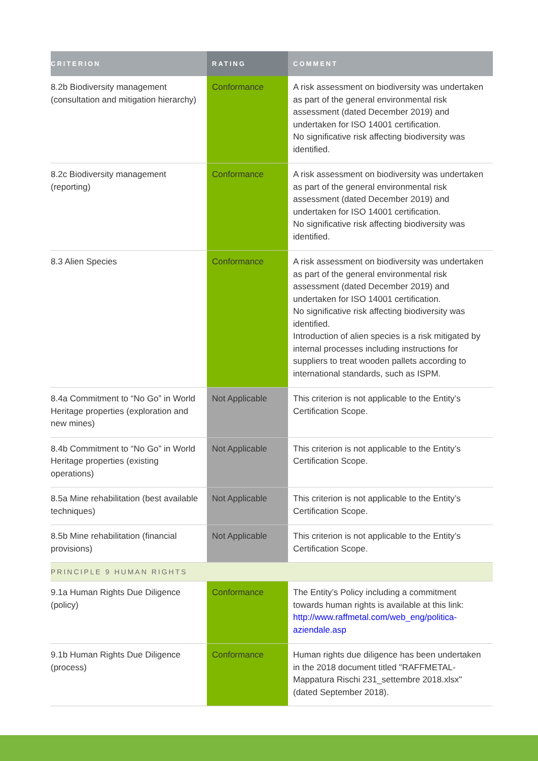| CRITERION | RATING | COMMENT |
| --- | --- | --- |
| 8.2b Biodiversity management (consultation and mitigation hierarchy) | Conformance | A risk assessment on biodiversity was undertaken as part of the general environmental risk assessment (dated December 2019) and undertaken for ISO 14001 certification. No significative risk affecting biodiversity was identified. |
| 8.2c Biodiversity management (reporting) | Conformance | A risk assessment on biodiversity was undertaken as part of the general environmental risk assessment (dated December 2019) and undertaken for ISO 14001 certification. No significative risk affecting biodiversity was identified. |
| 8.3 Alien Species | Conformance | A risk assessment on biodiversity was undertaken as part of the general environmental risk assessment (dated December 2019) and undertaken for ISO 14001 certification. No significative risk affecting biodiversity was identified. Introduction of alien species is a risk mitigated by internal processes including instructions for suppliers to treat wooden pallets according to international standards, such as ISPM. |
| 8.4a Commitment to “No Go” in World Heritage properties (exploration and new mines) | Not Applicable | This criterion is not applicable to the Entity’s Certification Scope. |
| 8.4b Commitment to “No Go” in World Heritage properties (existing operations) | Not Applicable | This criterion is not applicable to the Entity’s Certification Scope. |
| 8.5a Mine rehabilitation (best available techniques) | Not Applicable | This criterion is not applicable to the Entity’s Certification Scope. |
| 8.5b Mine rehabilitation (financial provisions) | Not Applicable | This criterion is not applicable to the Entity’s Certification Scope. |
| PRINCIPLE 9 HUMAN RIGHTS | | |
| 9.1a Human Rights Due Diligence (policy) | Conformance | The Entity’s Policy including a commitment towards human rights is available at this link: http://www.raffmetal.com/web_eng/politica-aziendale.asp |
| 9.1b Human Rights Due Diligence (process) | Conformance | Human rights due diligence has been undertaken in the 2018 document titled "RAFFMETAL- Mappatura Rischi 231_settembre 2018.xlsx" (dated September 2018). |